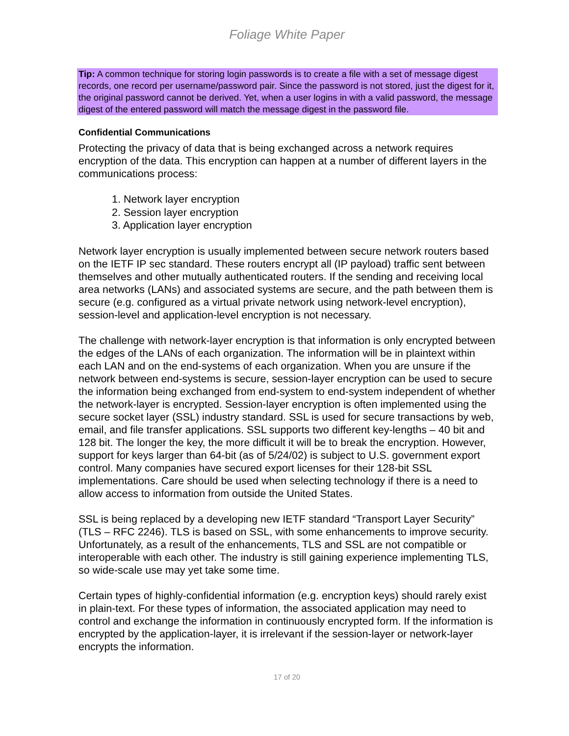Foliage White Paper
Tip: A common technique for storing login passwords is to create a file with a set of message digest records, one record per username/password pair. Since the password is not stored, just the digest for it, the original password cannot be derived. Yet, when a user logins in with a valid password, the message digest of the entered password will match the message digest in the password file.
Confidential Communications
Protecting the privacy of data that is being exchanged across a network requires encryption of the data. This encryption can happen at a number of different layers in the communications process:
1. Network layer encryption
2. Session layer encryption
3. Application layer encryption
Network layer encryption is usually implemented between secure network routers based on the IETF IP sec standard. These routers encrypt all (IP payload) traffic sent between themselves and other mutually authenticated routers. If the sending and receiving local area networks (LANs) and associated systems are secure, and the path between them is secure (e.g. configured as a virtual private network using network-level encryption), session-level and application-level encryption is not necessary.
The challenge with network-layer encryption is that information is only encrypted between the edges of the LANs of each organization. The information will be in plaintext within each LAN and on the end-systems of each organization. When you are unsure if the network between end-systems is secure, session-layer encryption can be used to secure the information being exchanged from end-system to end-system independent of whether the network-layer is encrypted. Session-layer encryption is often implemented using the secure socket layer (SSL) industry standard. SSL is used for secure transactions by web, email, and file transfer applications. SSL supports two different key-lengths – 40 bit and 128 bit. The longer the key, the more difficult it will be to break the encryption. However, support for keys larger than 64-bit (as of 5/24/02) is subject to U.S. government export control. Many companies have secured export licenses for their 128-bit SSL implementations. Care should be used when selecting technology if there is a need to allow access to information from outside the United States.
SSL is being replaced by a developing new IETF standard “Transport Layer Security” (TLS – RFC 2246). TLS is based on SSL, with some enhancements to improve security. Unfortunately, as a result of the enhancements, TLS and SSL are not compatible or interoperable with each other. The industry is still gaining experience implementing TLS, so wide-scale use may yet take some time.
Certain types of highly-confidential information (e.g. encryption keys) should rarely exist in plain-text. For these types of information, the associated application may need to control and exchange the information in continuously encrypted form. If the information is encrypted by the application-layer, it is irrelevant if the session-layer or network-layer encrypts the information.
17 of 20